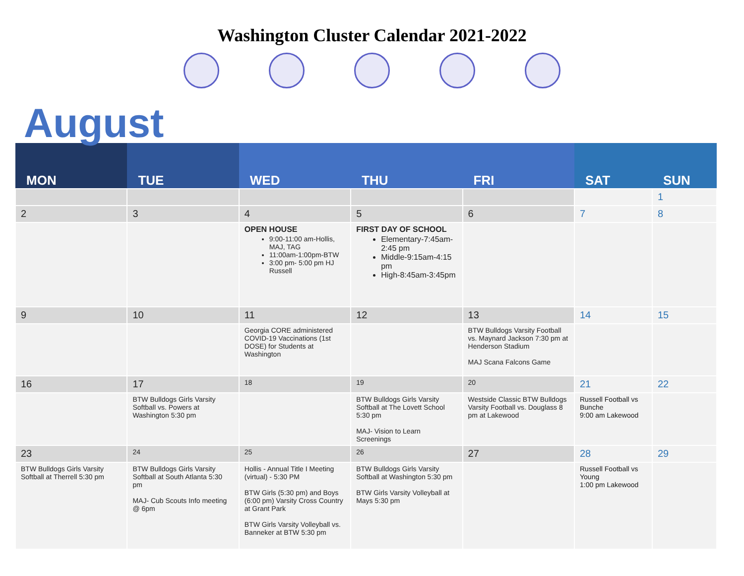Washington Cluster Calendar 2021-2022
August
| MON | TUE | WED | THU | FRI | SAT | SUN |
| --- | --- | --- | --- | --- | --- | --- |
| | | | | | | 1 |
| 2 | 3 | 4 | 5 | 6 | 7 | 8 |
| | | OPEN HOUSE 9:00-11:00 am-Hollis, MAJ, TAG 11:00am-1:00pm-BTW 3:00 pm- 5:00 pm HJ Russell | FIRST DAY OF SCHOOL Elementary-7:45am-2:45 pm Middle-9:15am-4:15 pm High-8:45am-3:45pm | | | |
| 9 | 10 | 11 | 12 | 13 | 14 | 15 |
| | | Georgia CORE administered COVID-19 Vaccinations (1st DOSE) for Students at Washington | | BTW Bulldogs Varsity Football vs. Maynard Jackson 7:30 pm at Henderson Stadium MAJ Scana Falcons Game | | |
| 16 | 17 | 18 | 19 | 20 | 21 | 22 |
| | BTW Bulldogs Girls Varsity Softball vs. Powers at Washington 5:30 pm | | BTW Bulldogs Girls Varsity Softball at The Lovett School 5:30 pm MAJ- Vision to Learn Screenings | Westside Classic BTW Bulldogs Varsity Football vs. Douglass 8 pm at Lakewood | Russell Football vs Bunche 9:00 am Lakewood | |
| 23 | 24 | 25 | 26 | 27 | 28 | 29 |
| BTW Bulldogs Girls Varsity Softball at Therrell 5:30 pm | BTW Bulldogs Girls Varsity Softball at South Atlanta 5:30 pm MAJ- Cub Scouts Info meeting @ 6pm | Hollis - Annual Title I Meeting (virtual) - 5:30 PM BTW Girls (5:30 pm) and Boys (6:00 pm) Varsity Cross Country at Grant Park BTW Girls Varsity Volleyball vs. Banneker at BTW 5:30 pm | BTW Bulldogs Girls Varsity Softball at Washington 5:30 pm BTW Girls Varsity Volleyball at Mays 5:30 pm | | Russell Football vs Young 1:00 pm Lakewood | |